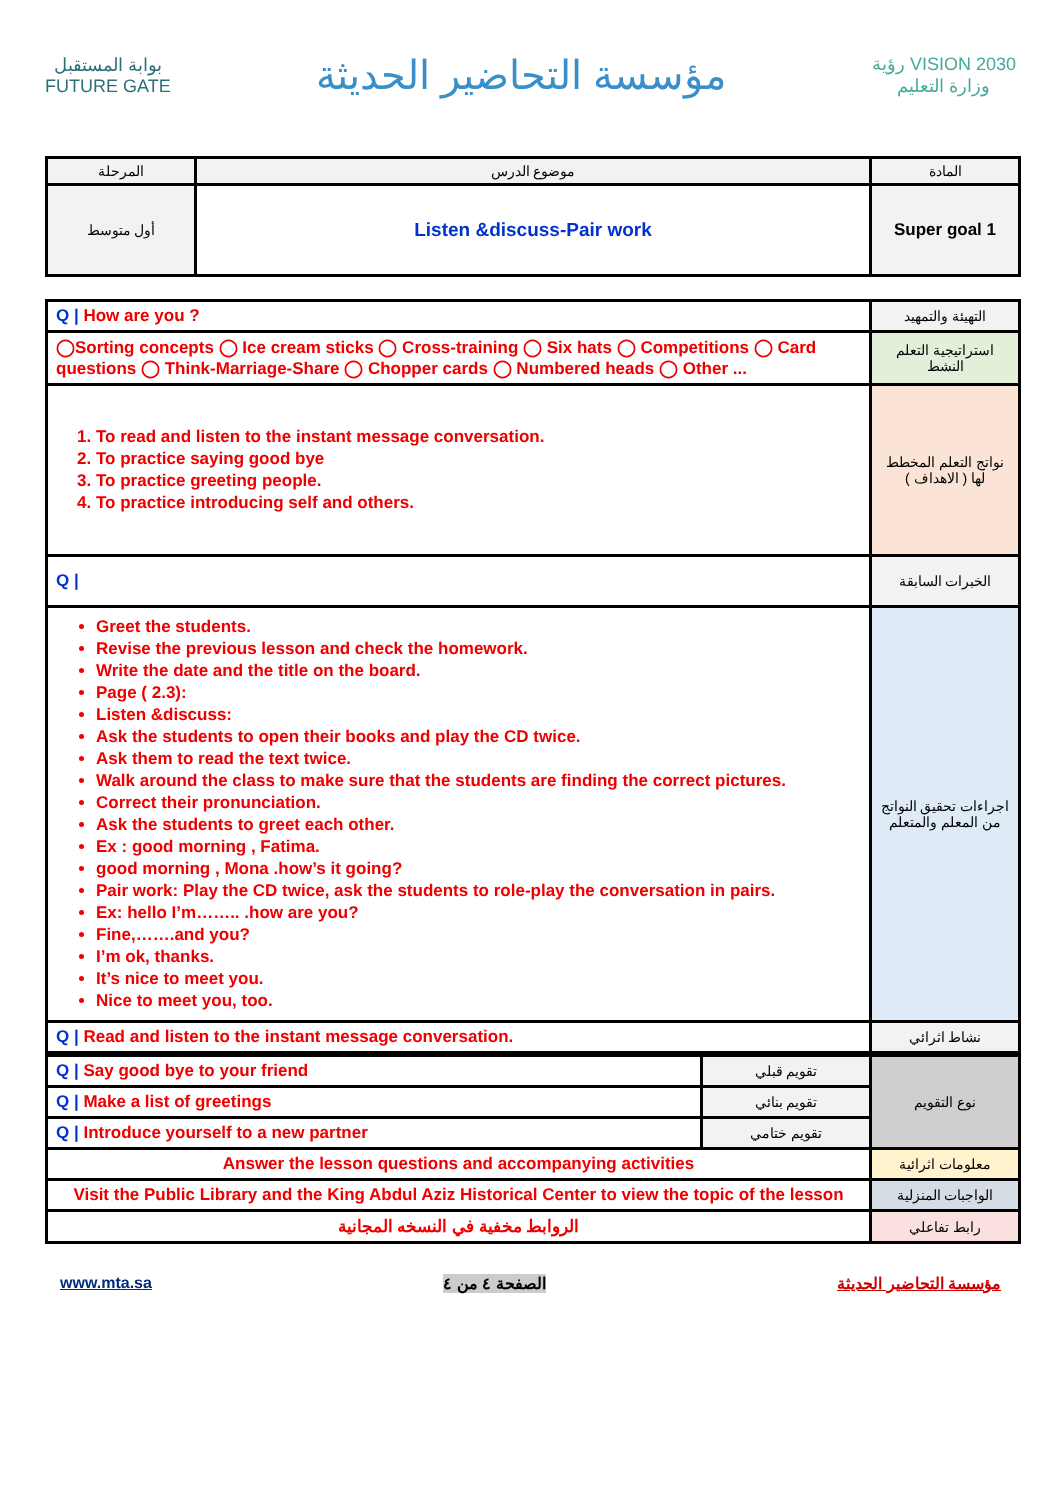بوابة المستقبل
FUTURE GATE
مؤسسة التحاضير الحديثة
رؤية VISION 2030
وزارة التعليم
| المرحلة | موضوع الدرس | المادة |
| أول متوسط | Listen &discuss-Pair work | Super goal 1 |
| Q / How are you ? | التهيئة والتمهيد |
| ◯Sorting concepts ◯ Ice cream sticks ◯ Cross-training ◯ Six hats ◯ Competitions ◯ Card questions ◯ Think-Marriage-Share ◯ Chopper cards ◯ Numbered heads ◯ Other ... | استراتيجية التعلم النشط |
| 1. To read and listen to the instant message conversation. 2. To practice saying good bye 3. To practice greeting people. 4. To practice introducing self and others. | نواتج التعلم المخطط لها ( الاهداف ) |
| Q / | الخبرات السابقة |
| Greet the students. Revise the previous lesson and check the homework. Write the date and the title on the board. Page ( 2.3): Listen &discuss: Ask the students to open their books and play the CD twice. Ask them to read the text twice. Walk around the class to make sure that the students are finding the correct pictures. Correct their pronunciation. Ask the students to greet each other. Ex : good morning , Fatima. good morning , Mona .how’s it going? Pair work: Play the CD twice, ask the students to role-play the conversation in pairs. Ex: hello I’m…….. .how are you? Fine,…….and you? I’m ok, thanks. It’s nice to meet you. Nice to meet you, too. | اجراءات تحقيق النواتج من المعلم والمتعلم |
| Q / Read and listen to the instant message conversation. | نشاط اثرائي |
| Q / Say good bye to your friend | تقويم قبلي | نوع التقويم |
| Q / Make a list of greetings | تقويم بنائي | |
| Q / Introduce yourself to a new partner | تقويم ختامي | |
| Answer the lesson questions and accompanying activities | | معلومات اثرائية |
| Visit the Public Library and the King Abdul Aziz Historical Center to view the topic of the lesson | | الواجبات المنزلية |
| الروابط مخفية في النسخه المجانية | | رابط تفاعلي |
www.mta.sa الصفحة ٤ من ٤ مؤسسة التحاضير الحديثة